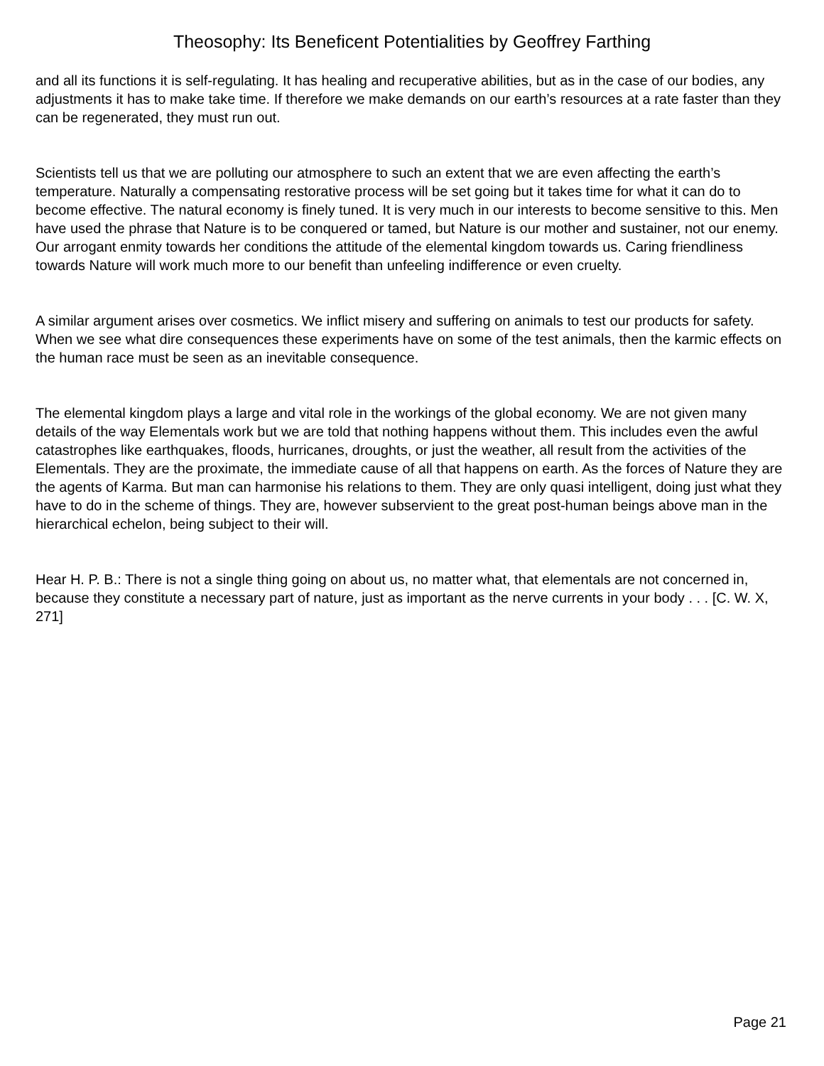Theosophy: Its Beneficent Potentialities by Geoffrey Farthing
and all its functions it is self-regulating. It has healing and recuperative abilities, but as in the case of our bodies, any adjustments it has to make take time. If therefore we make demands on our earth’s resources at a rate faster than they can be regenerated, they must run out.
Scientists tell us that we are polluting our atmosphere to such an extent that we are even affecting the earth’s temperature. Naturally a compensating restorative process will be set going but it takes time for what it can do to become effective. The natural economy is finely tuned. It is very much in our interests to become sensitive to this. Men have used the phrase that Nature is to be conquered or tamed, but Nature is our mother and sustainer, not our enemy. Our arrogant enmity towards her conditions the attitude of the elemental kingdom towards us. Caring friendliness towards Nature will work much more to our benefit than unfeeling indifference or even cruelty.
A similar argument arises over cosmetics. We inflict misery and suffering on animals to test our products for safety. When we see what dire consequences these experiments have on some of the test animals, then the karmic effects on the human race must be seen as an inevitable consequence.
The elemental kingdom plays a large and vital role in the workings of the global economy. We are not given many details of the way Elementals work but we are told that nothing happens without them. This includes even the awful catastrophes like earthquakes, floods, hurricanes, droughts, or just the weather, all result from the activities of the Elementals. They are the proximate, the immediate cause of all that happens on earth. As the forces of Nature they are the agents of Karma. But man can harmonise his relations to them. They are only quasi intelligent, doing just what they have to do in the scheme of things. They are, however subservient to the great post-human beings above man in the hierarchical echelon, being subject to their will.
Hear H. P. B.: There is not a single thing going on about us, no matter what, that elementals are not concerned in, because they constitute a necessary part of nature, just as important as the nerve currents in your body . . . [C. W. X, 271]
Page 21